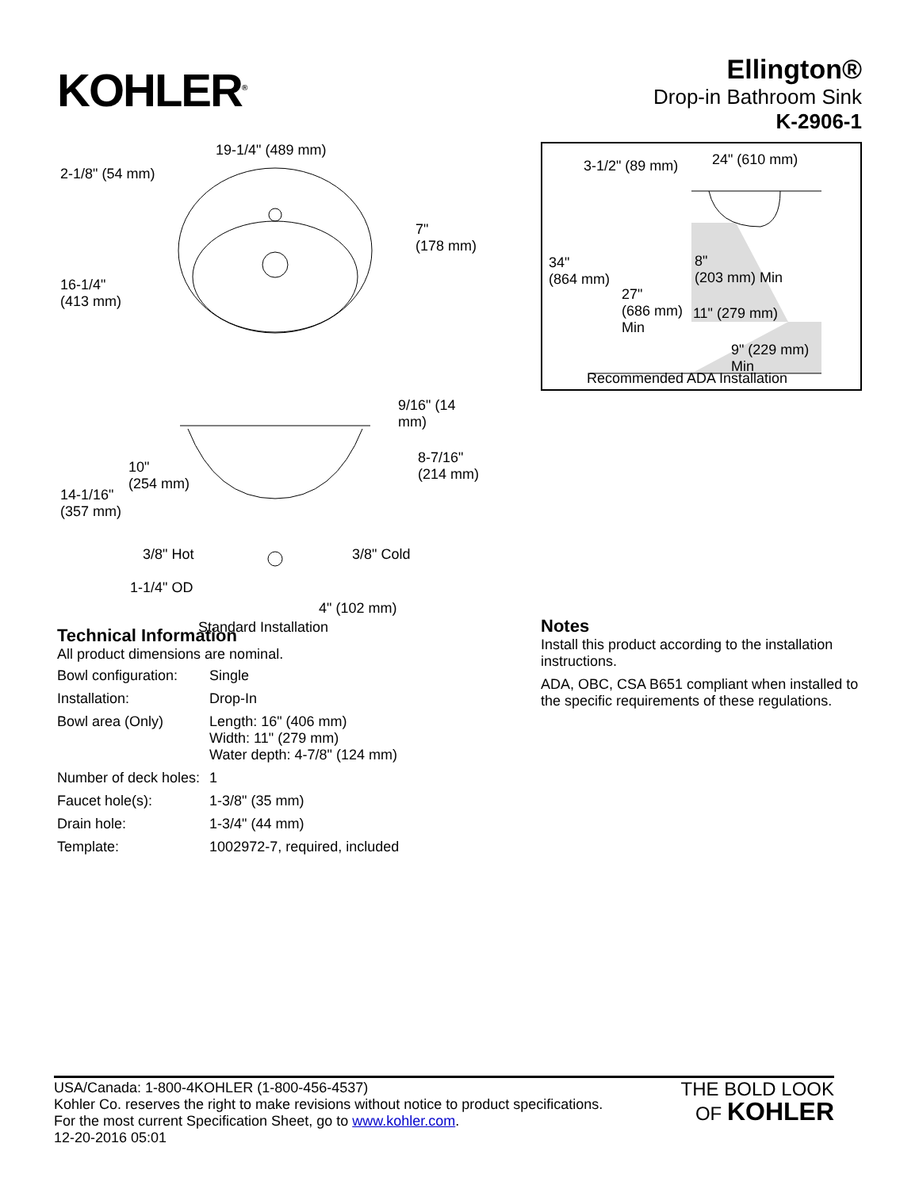KOHLER<sup>®</sup>
Ellington®
Drop-in Bathroom Sink
K-2906-1
19-1/4" (489 mm)
2-1/8" (54 mm)
7"
(178 mm)
16-1/4"
(413 mm)
9/16" (14 mm)
10"
(254 mm)
8-7/16"
(214 mm)
14-1/16"
(357 mm)
3/8" Hot 3/8" Cold
1-1/4" OD
4" (102 mm)
Standard Installation
3-1/2" (89 mm) 24" (610 mm)
34"
(864 mm)
8"
(203 mm) Min
27"
(686 mm)
Min
11" (279 mm)
9" (229 mm)
Min
Recommended ADA Installation
Technical Information
All product dimensions are nominal.
| Bowl configuration: | Single |
| Installation: | Drop-In |
| Bowl area (Only) | Length: 16" (406 mm) Width: 11" (279 mm) Water depth: 4-7/8" (124 mm) |
| Number of deck holes: | 1 |
| Faucet hole(s): | 1-3/8" (35 mm) |
| Drain hole: | 1-3/4" (44 mm) |
| Template: | 1002972-7, required, included |
Notes
Install this product according to the installation instructions.
ADA, OBC, CSA B651 compliant when installed to the specific requirements of these regulations.
USA/Canada: 1-800-4KOHLER (1-800-456-4537)
Kohler Co. reserves the right to make revisions without notice to product specifications.
For the most current Specification Sheet, go to www.kohler.com.
12-20-2016 05:01
THE BOLD LOOK
OF KOHLER